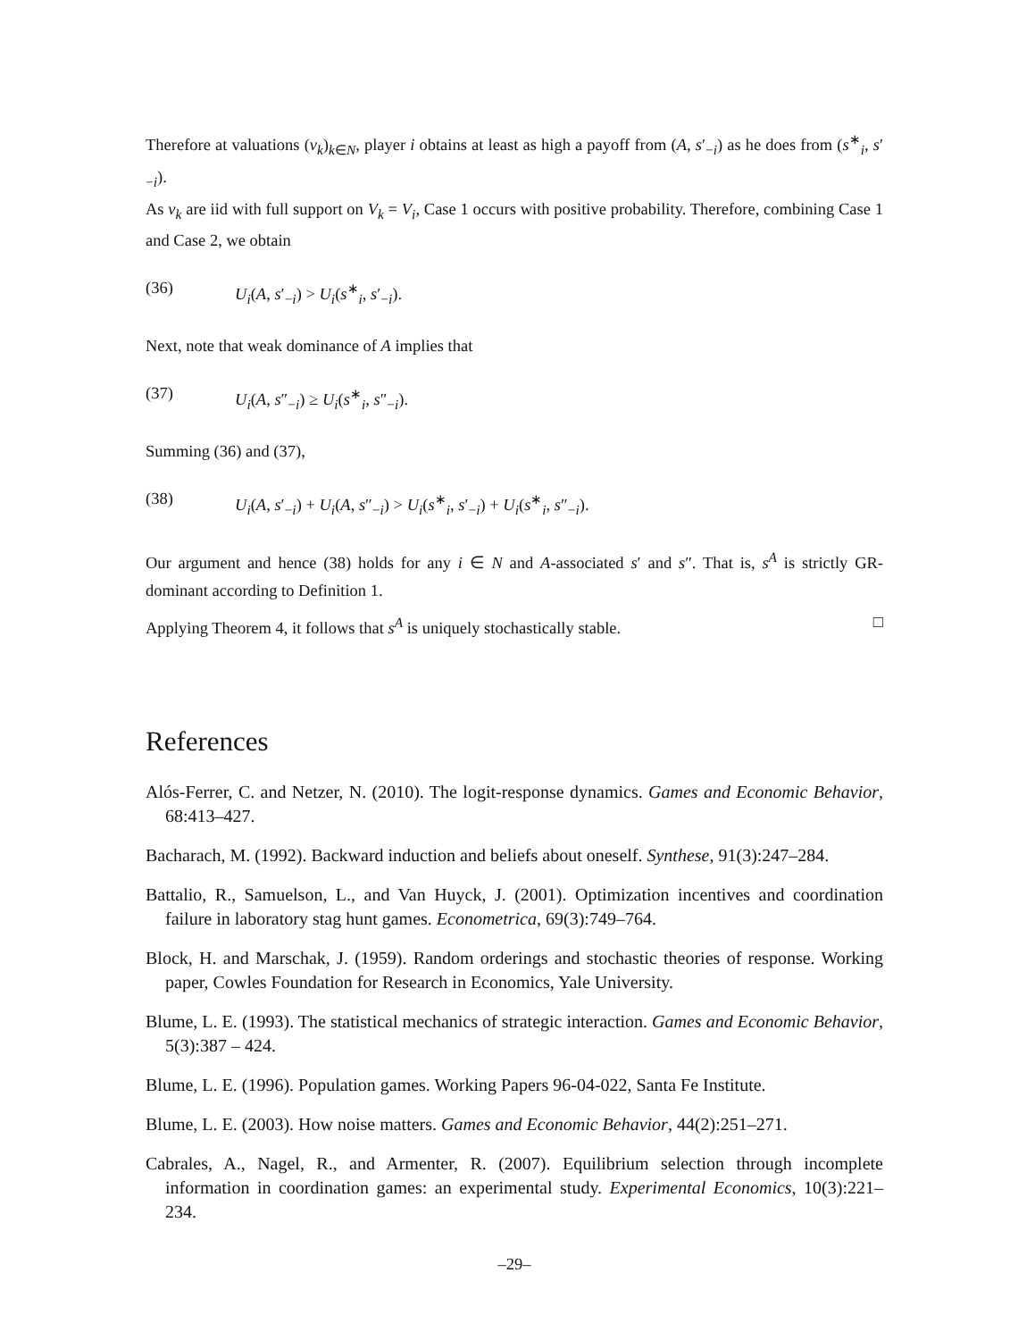Therefore at valuations (v<sub>k</sub>)<sub>k∈N</sub>, player i obtains at least as high a payoff from (A, s′<sub>−i</sub>) as he does from (s<sup>∗</sup><sub>i</sub>, s′<sub>−i</sub>).
As v<sub>k</sub> are iid with full support on V<sub>k</sub> = V<sub>i</sub>, Case 1 occurs with positive probability. Therefore, combining Case 1 and Case 2, we obtain
(36) U<sub>i</sub>(A, s′<sub>−i</sub>) > U<sub>i</sub>(s<sup>∗</sup><sub>i</sub>, s′<sub>−i</sub>).
Next, note that weak dominance of A implies that
(37) U<sub>i</sub>(A, s″<sub>−i</sub>) ≥ U<sub>i</sub>(s<sup>∗</sup><sub>i</sub>, s″<sub>−i</sub>).
Summing (36) and (37),
(38) U<sub>i</sub>(A, s′<sub>−i</sub>) + U<sub>i</sub>(A, s″<sub>−i</sub>) > U<sub>i</sub>(s<sup>∗</sup><sub>i</sub>, s′<sub>−i</sub>) + U<sub>i</sub>(s<sup>∗</sup><sub>i</sub>, s″<sub>−i</sub>).
Our argument and hence (38) holds for any i ∈ N and A-associated s′ and s″. That is, s<sup>A</sup> is strictly GR-dominant according to Definition 1.
Applying Theorem 4, it follows that s<sup>A</sup> is uniquely stochastically stable. □
References
Alós-Ferrer, C. and Netzer, N. (2010). The logit-response dynamics. Games and Economic Behavior, 68:413–427.
Bacharach, M. (1992). Backward induction and beliefs about oneself. Synthese, 91(3):247–284.
Battalio, R., Samuelson, L., and Van Huyck, J. (2001). Optimization incentives and coordination failure in laboratory stag hunt games. Econometrica, 69(3):749–764.
Block, H. and Marschak, J. (1959). Random orderings and stochastic theories of response. Working paper, Cowles Foundation for Research in Economics, Yale University.
Blume, L. E. (1993). The statistical mechanics of strategic interaction. Games and Economic Behavior, 5(3):387 – 424.
Blume, L. E. (1996). Population games. Working Papers 96-04-022, Santa Fe Institute.
Blume, L. E. (2003). How noise matters. Games and Economic Behavior, 44(2):251–271.
Cabrales, A., Nagel, R., and Armenter, R. (2007). Equilibrium selection through incomplete information in coordination games: an experimental study. Experimental Economics, 10(3):221–234.
–29–